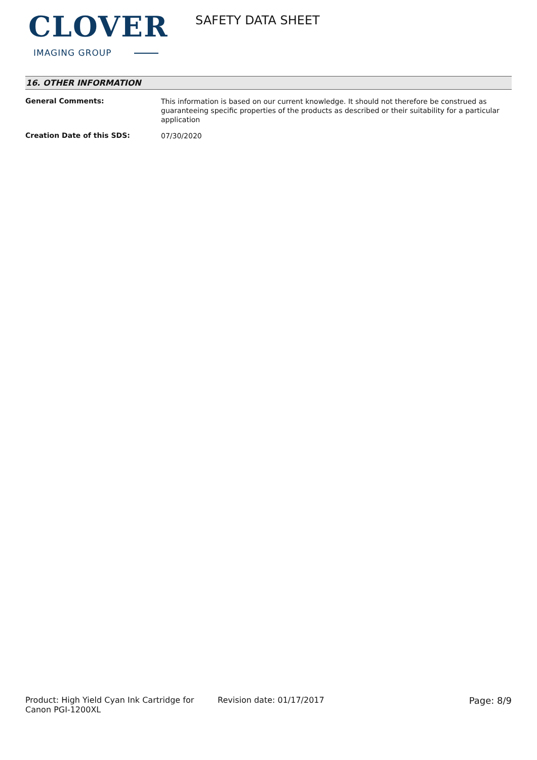CLOVER
IMAGING GROUP
SAFETY DATA SHEET
16. OTHER INFORMATION
General Comments:
This information is based on our current knowledge. It should not therefore be construed as guaranteeing specific properties of the products as described or their suitability for a particular application
Creation Date of this SDS:
07/30/2020
Product: High Yield Cyan Ink Cartridge for Canon PGI-1200XL
Revision date: 01/17/2017 Page: 8/9